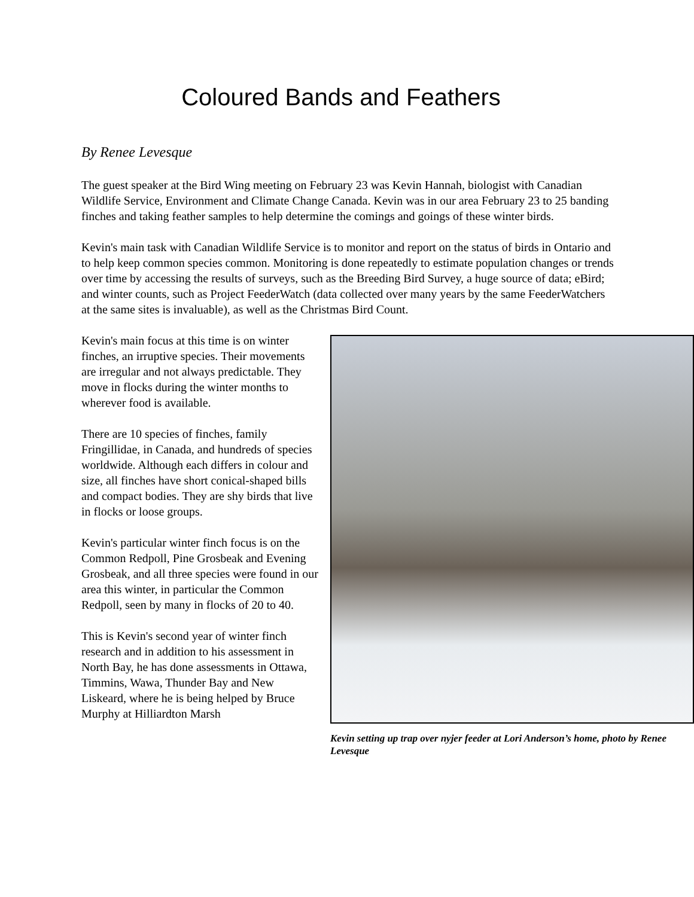Coloured Bands and Feathers
By Renee Levesque
The guest speaker at the Bird Wing meeting on February 23 was Kevin Hannah, biologist with Canadian Wildlife Service, Environment and Climate Change Canada. Kevin was in our area February 23 to 25 banding finches and taking feather samples to help determine the comings and goings of these winter birds.
Kevin's main task with Canadian Wildlife Service is to monitor and report on the status of birds in Ontario and to help keep common species common. Monitoring is done repeatedly to estimate population changes or trends over time by accessing the results of surveys, such as the Breeding Bird Survey, a huge source of data; eBird; and winter counts, such as Project FeederWatch (data collected over many years by the same FeederWatchers at the same sites is invaluable), as well as the Christmas Bird Count.
Kevin's main focus at this time is on winter finches, an irruptive species. Their movements are irregular and not always predictable. They move in flocks during the winter months to wherever food is available.
There are 10 species of finches, family Fringillidae, in Canada, and hundreds of species worldwide. Although each differs in colour and size, all finches have short conical-shaped bills and compact bodies. They are shy birds that live in flocks or loose groups.
Kevin's particular winter finch focus is on the Common Redpoll, Pine Grosbeak and Evening Grosbeak, and all three species were found in our area this winter, in particular the Common Redpoll, seen by many in flocks of 20 to 40.
This is Kevin's second year of winter finch research and in addition to his assessment in North Bay, he has done assessments in Ottawa, Timmins, Wawa, Thunder Bay and New Liskeard, where he is being helped by Bruce Murphy at Hilliardton Marsh
Kevin setting up trap over nyjer feeder at Lori Anderson’s home, photo by Renee Levesque